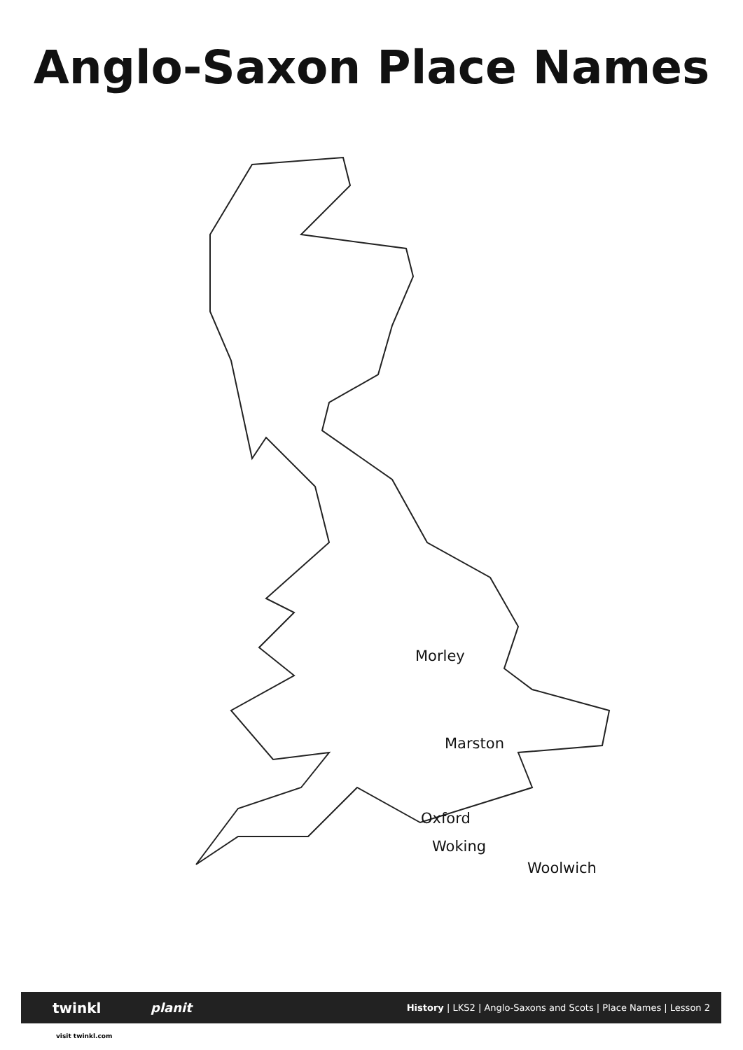Anglo-Saxon Place Names
Morley
Marston
Oxford
Woking
Woolwich
twinkl planit History | LKS2 | Anglo-Saxons and Scots | Place Names | Lesson 2
visit twinkl.com